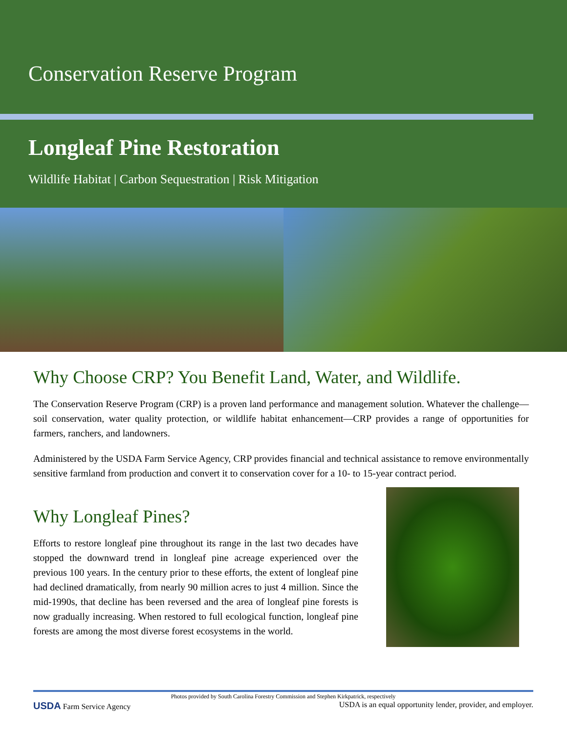Conservation Reserve Program
Longleaf Pine Restoration
Wildlife Habitat | Carbon Sequestration | Risk Mitigation
Why Choose CRP? You Benefit Land, Water, and Wildlife.
The Conservation Reserve Program (CRP) is a proven land performance and management solution. Whatever the challenge—soil conservation, water quality protection, or wildlife habitat enhancement—CRP provides a range of opportunities for farmers, ranchers, and landowners.
Administered by the USDA Farm Service Agency, CRP provides financial and technical assistance to remove environmentally sensitive farmland from production and convert it to conservation cover for a 10- to 15-year contract period.
Why Longleaf Pines?
Efforts to restore longleaf pine throughout its range in the last two decades have stopped the downward trend in longleaf pine acreage experienced over the previous 100 years. In the century prior to these efforts, the extent of longleaf pine had declined dramatically, from nearly 90 million acres to just 4 million. Since the mid-1990s, that decline has been reversed and the area of longleaf pine forests is now gradually increasing. When restored to full ecological function, longleaf pine forests are among the most diverse forest ecosystems in the world.
Photos provided by South Carolina Forestry Commission and Stephen Kirkpatrick, respectively
USDA Farm Service Agency USDA is an equal opportunity lender, provider, and employer.